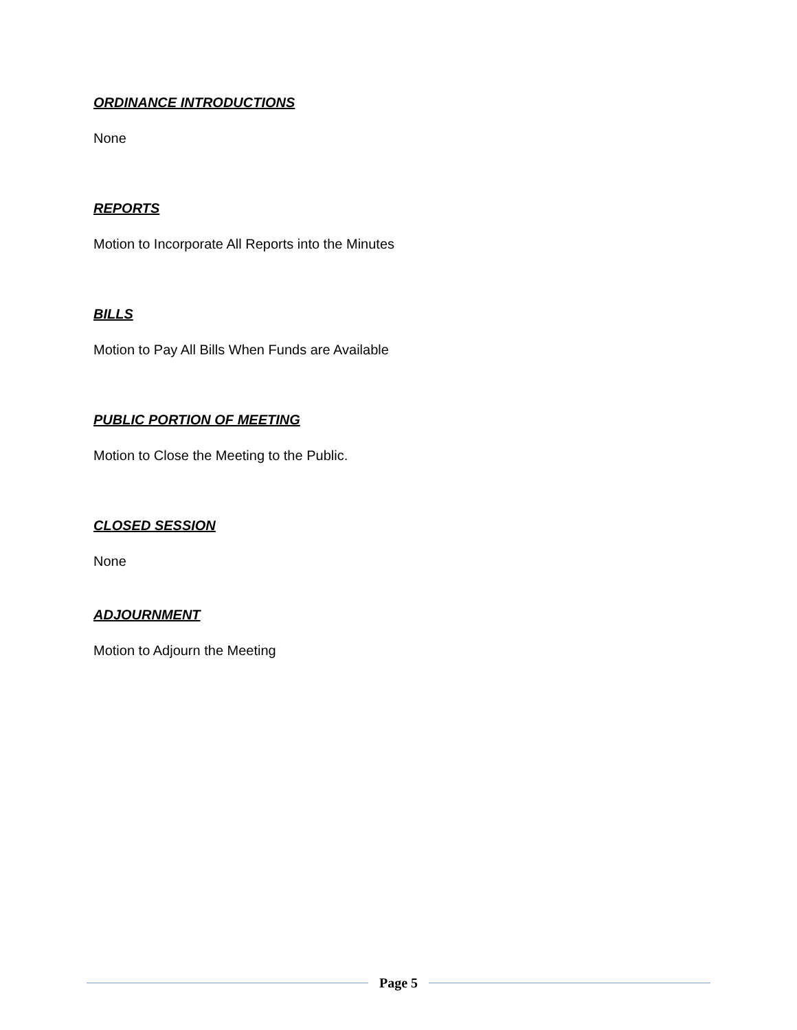ORDINANCE INTRODUCTIONS
None
REPORTS
Motion to Incorporate All Reports into the Minutes
BILLS
Motion to Pay All Bills When Funds are Available
PUBLIC PORTION OF MEETING
Motion to Close the Meeting to the Public.
CLOSED SESSION
None
ADJOURNMENT
Motion to Adjourn the Meeting
Page 5